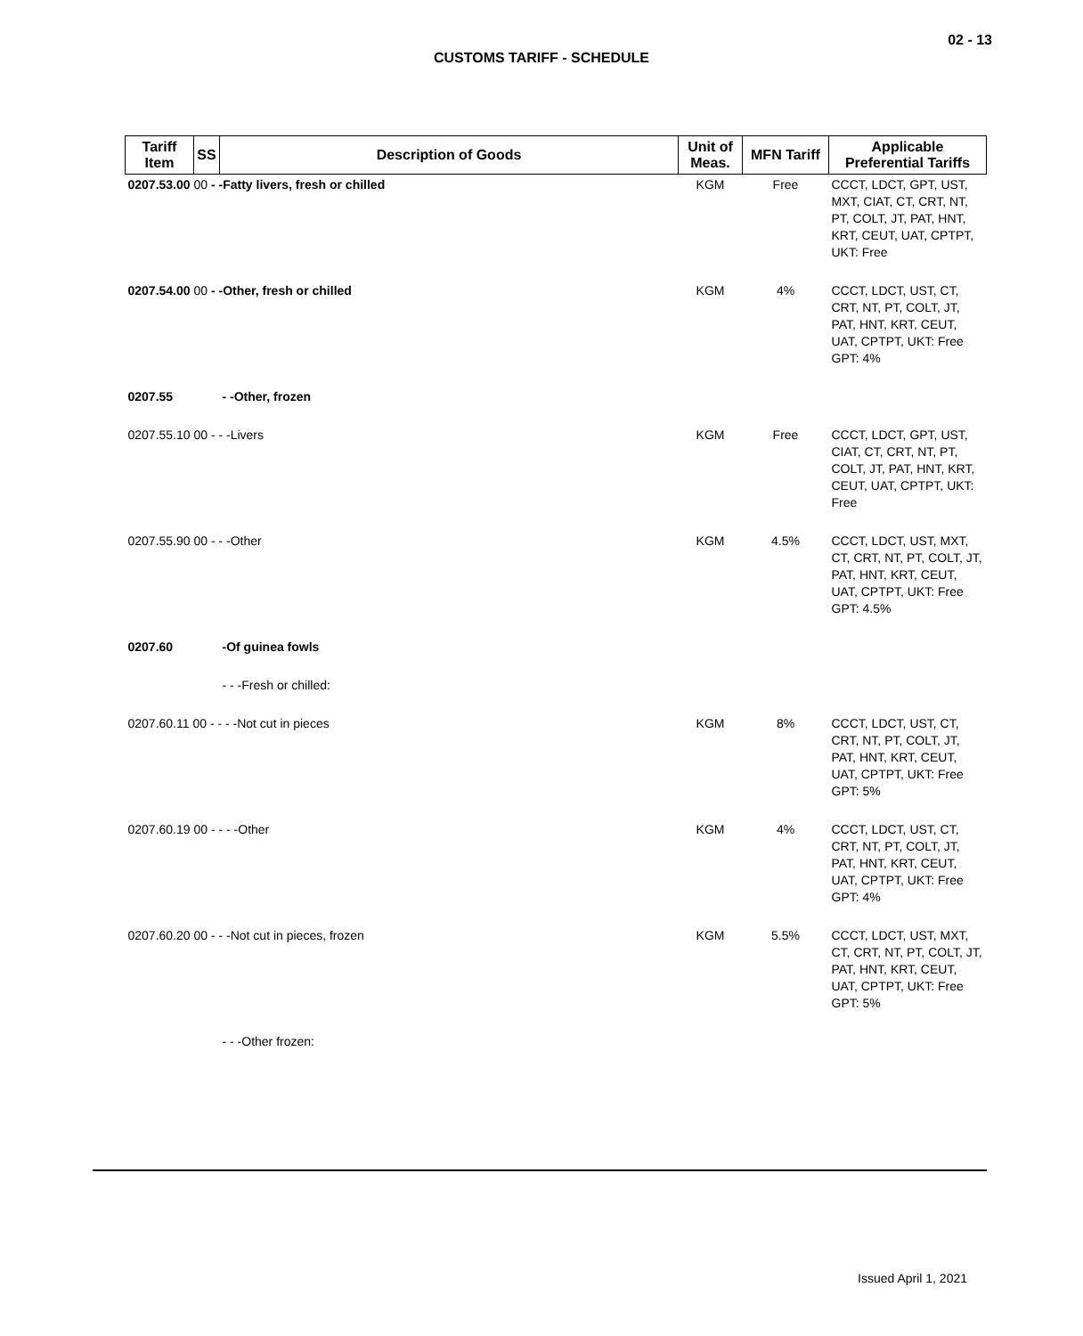02 - 13
CUSTOMS TARIFF - SCHEDULE
| Tariff Item | SS | Description of Goods | Unit of Meas. | MFN Tariff | Applicable Preferential Tariffs |
| --- | --- | --- | --- | --- | --- |
| 0207.53.00 00 - -Fatty livers, fresh or chilled | | | KGM | Free | CCCT, LDCT, GPT, UST, MXT, CIAT, CT, CRT, NT, PT, COLT, JT, PAT, HNT, KRT, CEUT, UAT, CPTPT, UKT: Free |
| 0207.54.00 00 - -Other, fresh or chilled | | | KGM | 4% | CCCT, LDCT, UST, CT, CRT, NT, PT, COLT, JT, PAT, HNT, KRT, CEUT, UAT, CPTPT, UKT: Free GPT: 4% |
| 0207.55 | | - -Other, frozen | | | |
| 0207.55.10 00 - - -Livers | | | KGM | Free | CCCT, LDCT, GPT, UST, CIAT, CT, CRT, NT, PT, COLT, JT, PAT, HNT, KRT, CEUT, UAT, CPTPT, UKT: Free |
| 0207.55.90 00 - - -Other | | | KGM | 4.5% | CCCT, LDCT, UST, MXT, CT, CRT, NT, PT, COLT, JT, PAT, HNT, KRT, CEUT, UAT, CPTPT, UKT: Free GPT: 4.5% |
| 0207.60 | | -Of guinea fowls | | | |
| | | - - -Fresh or chilled: | | | |
| 0207.60.11 00 - - - -Not cut in pieces | | | KGM | 8% | CCCT, LDCT, UST, CT, CRT, NT, PT, COLT, JT, PAT, HNT, KRT, CEUT, UAT, CPTPT, UKT: Free GPT: 5% |
| 0207.60.19 00 - - - -Other | | | KGM | 4% | CCCT, LDCT, UST, CT, CRT, NT, PT, COLT, JT, PAT, HNT, KRT, CEUT, UAT, CPTPT, UKT: Free GPT: 4% |
| 0207.60.20 00 - - -Not cut in pieces, frozen | | | KGM | 5.5% | CCCT, LDCT, UST, MXT, CT, CRT, NT, PT, COLT, JT, PAT, HNT, KRT, CEUT, UAT, CPTPT, UKT: Free GPT: 5% |
| | | - - -Other frozen: | | | |
Issued April 1, 2021